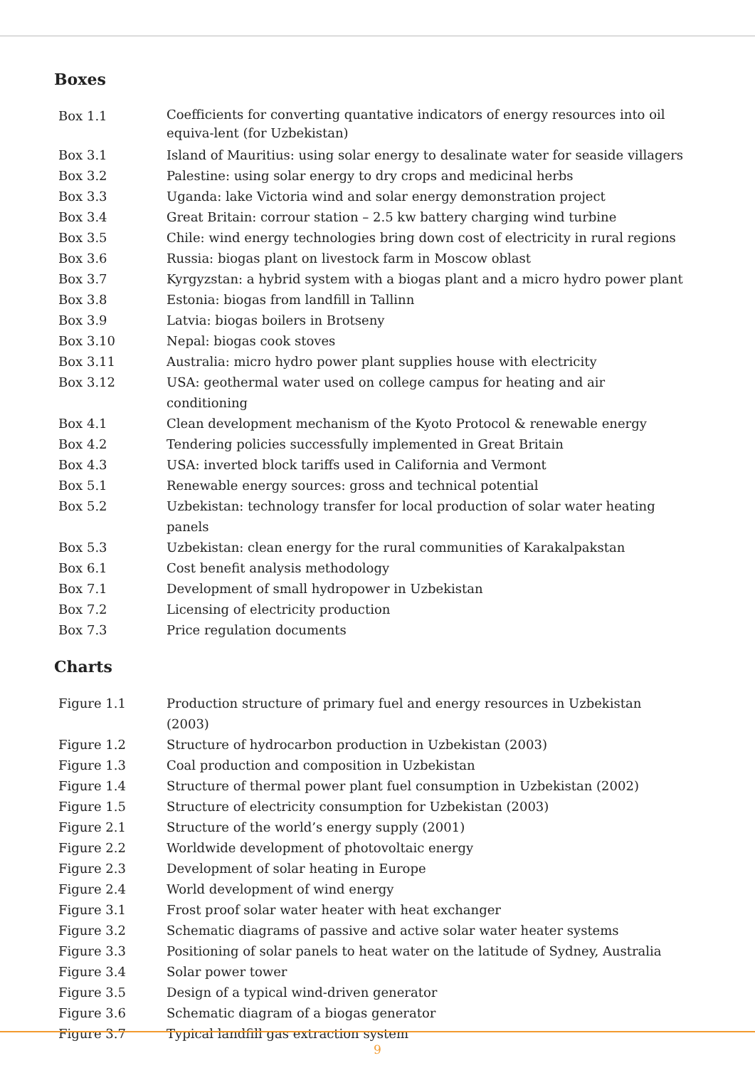Boxes
| Box 1.1 | Coefficients for converting quantative indicators of energy resources into oil equiva-lent (for Uzbekistan) |
| Box 3.1 | Island of Mauritius: using solar energy to desalinate water for seaside villagers |
| Box 3.2 | Palestine: using solar energy to dry crops and medicinal herbs |
| Box 3.3 | Uganda: lake Victoria wind and solar energy demonstration project |
| Box 3.4 | Great Britain: corrour station – 2.5 kw battery charging wind turbine |
| Box 3.5 | Chile: wind energy technologies bring down cost of electricity in rural regions |
| Box 3.6 | Russia: biogas plant on livestock farm in Moscow oblast |
| Box 3.7 | Kyrgyzstan: a hybrid system with a biogas plant and a micro hydro power plant |
| Box 3.8 | Estonia: biogas from landfill in Tallinn |
| Box 3.9 | Latvia: biogas boilers in Brotseny |
| Box 3.10 | Nepal: biogas cook stoves |
| Box 3.11 | Australia: micro hydro power plant supplies house with electricity |
| Box 3.12 | USA: geothermal water used on college campus for heating and air conditioning |
| Box 4.1 | Clean development mechanism of the Kyoto Protocol & renewable energy |
| Box 4.2 | Tendering policies successfully implemented in Great Britain |
| Box 4.3 | USA: inverted block tariffs used in California and Vermont |
| Box 5.1 | Renewable energy sources: gross and technical potential |
| Box 5.2 | Uzbekistan: technology transfer for local production of solar water heating panels |
| Box 5.3 | Uzbekistan: clean energy for the rural communities of Karakalpakstan |
| Box 6.1 | Cost benefit analysis methodology |
| Box 7.1 | Development of small hydropower in Uzbekistan |
| Box 7.2 | Licensing of electricity production |
| Box 7.3 | Price regulation documents |
Charts
| Figure 1.1 | Production structure of primary fuel and energy resources in Uzbekistan (2003) |
| Figure 1.2 | Structure of hydrocarbon production in Uzbekistan (2003) |
| Figure 1.3 | Coal production and composition in Uzbekistan |
| Figure 1.4 | Structure of thermal power plant fuel consumption in Uzbekistan (2002) |
| Figure 1.5 | Structure of electricity consumption for Uzbekistan (2003) |
| Figure 2.1 | Structure of the world’s energy supply (2001) |
| Figure 2.2 | Worldwide development of photovoltaic energy |
| Figure 2.3 | Development of solar heating in Europe |
| Figure 2.4 | World development of wind energy |
| Figure 3.1 | Frost proof solar water heater with heat exchanger |
| Figure 3.2 | Schematic diagrams of passive and active solar water heater systems |
| Figure 3.3 | Positioning of solar panels to heat water on the latitude of Sydney, Australia |
| Figure 3.4 | Solar power tower |
| Figure 3.5 | Design of a typical wind-driven generator |
| Figure 3.6 | Schematic diagram of a biogas generator |
| Figure 3.7 | Typical landfill gas extraction system |
9